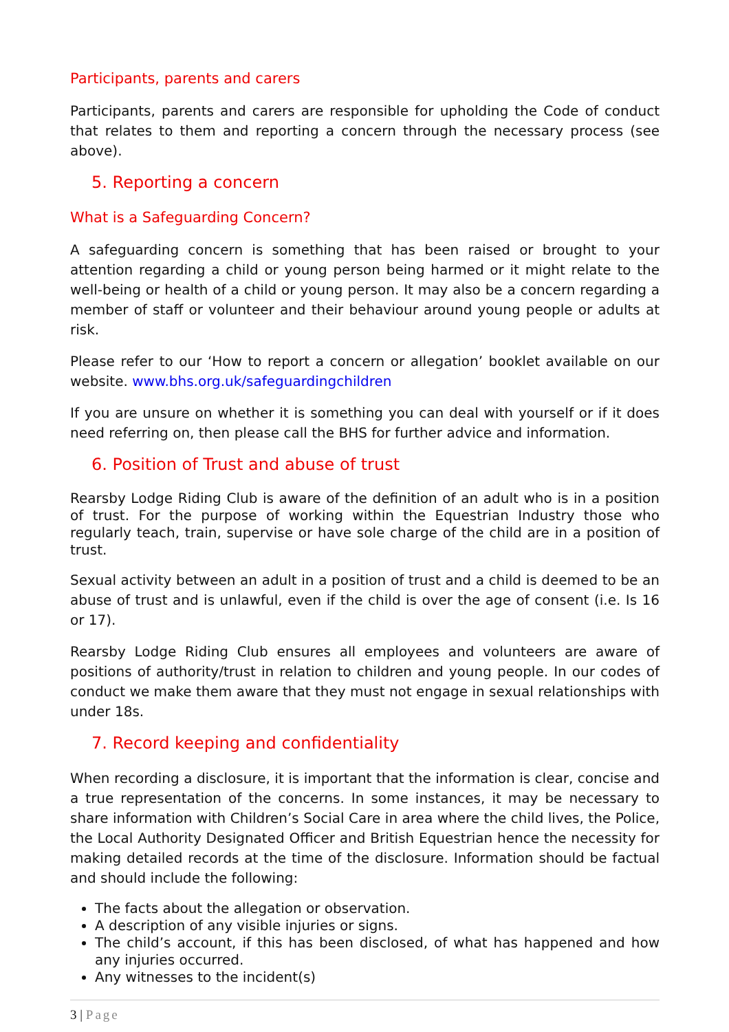Participants, parents and carers
Participants, parents and carers are responsible for upholding the Code of conduct that relates to them and reporting a concern through the necessary process (see above).
5. Reporting a concern
What is a Safeguarding Concern?
A safeguarding concern is something that has been raised or brought to your attention regarding a child or young person being harmed or it might relate to the well-being or health of a child or young person. It may also be a concern regarding a member of staff or volunteer and their behaviour around young people or adults at risk.
Please refer to our ‘How to report a concern or allegation’ booklet available on our website. www.bhs.org.uk/safeguardingchildren
If you are unsure on whether it is something you can deal with yourself or if it does need referring on, then please call the BHS for further advice and information.
6. Position of Trust and abuse of trust
Rearsby Lodge Riding Club is aware of the definition of an adult who is in a position of trust. For the purpose of working within the Equestrian Industry those who regularly teach, train, supervise or have sole charge of the child are in a position of trust.
Sexual activity between an adult in a position of trust and a child is deemed to be an abuse of trust and is unlawful, even if the child is over the age of consent (i.e. Is 16 or 17).
Rearsby Lodge Riding Club ensures all employees and volunteers are aware of positions of authority/trust in relation to children and young people. In our codes of conduct we make them aware that they must not engage in sexual relationships with under 18s.
7. Record keeping and confidentiality
When recording a disclosure, it is important that the information is clear, concise and a true representation of the concerns. In some instances, it may be necessary to share information with Children’s Social Care in area where the child lives, the Police, the Local Authority Designated Officer and British Equestrian hence the necessity for making detailed records at the time of the disclosure. Information should be factual and should include the following:
The facts about the allegation or observation.
A description of any visible injuries or signs.
The child’s account, if this has been disclosed, of what has happened and how any injuries occurred.
Any witnesses to the incident(s)
3 | Page